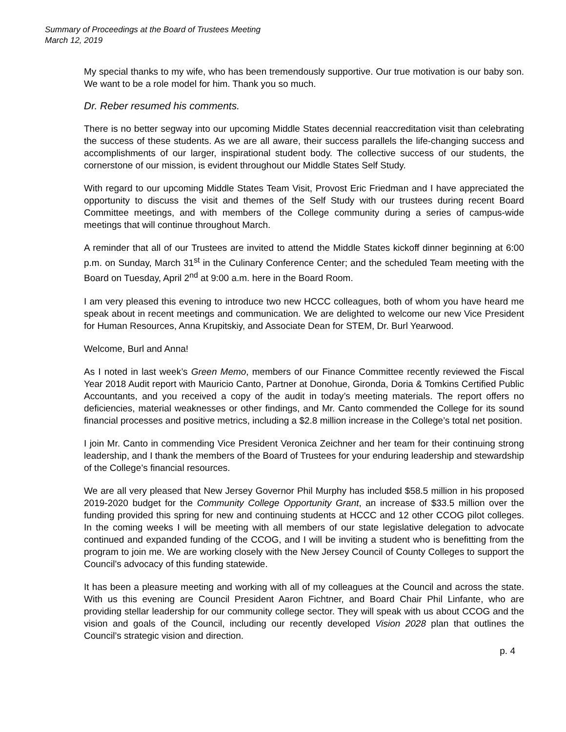Summary of Proceedings at the Board of Trustees Meeting
March 12, 2019
My special thanks to my wife, who has been tremendously supportive. Our true motivation is our baby son. We want to be a role model for him. Thank you so much.
Dr. Reber resumed his comments.
There is no better segway into our upcoming Middle States decennial reaccreditation visit than celebrating the success of these students. As we are all aware, their success parallels the life-changing success and accomplishments of our larger, inspirational student body. The collective success of our students, the cornerstone of our mission, is evident throughout our Middle States Self Study.
With regard to our upcoming Middle States Team Visit, Provost Eric Friedman and I have appreciated the opportunity to discuss the visit and themes of the Self Study with our trustees during recent Board Committee meetings, and with members of the College community during a series of campus-wide meetings that will continue throughout March.
A reminder that all of our Trustees are invited to attend the Middle States kickoff dinner beginning at 6:00 p.m. on Sunday, March 31<sup>st</sup> in the Culinary Conference Center; and the scheduled Team meeting with the Board on Tuesday, April 2<sup>nd</sup> at 9:00 a.m. here in the Board Room.
I am very pleased this evening to introduce two new HCCC colleagues, both of whom you have heard me speak about in recent meetings and communication. We are delighted to welcome our new Vice President for Human Resources, Anna Krupitskiy, and Associate Dean for STEM, Dr. Burl Yearwood.
Welcome, Burl and Anna!
As I noted in last week’s Green Memo, members of our Finance Committee recently reviewed the Fiscal Year 2018 Audit report with Mauricio Canto, Partner at Donohue, Gironda, Doria & Tomkins Certified Public Accountants, and you received a copy of the audit in today’s meeting materials. The report offers no deficiencies, material weaknesses or other findings, and Mr. Canto commended the College for its sound financial processes and positive metrics, including a $2.8 million increase in the College’s total net position.
I join Mr. Canto in commending Vice President Veronica Zeichner and her team for their continuing strong leadership, and I thank the members of the Board of Trustees for your enduring leadership and stewardship of the College’s financial resources.
We are all very pleased that New Jersey Governor Phil Murphy has included $58.5 million in his proposed 2019-2020 budget for the Community College Opportunity Grant, an increase of $33.5 million over the funding provided this spring for new and continuing students at HCCC and 12 other CCOG pilot colleges. In the coming weeks I will be meeting with all members of our state legislative delegation to advocate continued and expanded funding of the CCOG, and I will be inviting a student who is benefitting from the program to join me. We are working closely with the New Jersey Council of County Colleges to support the Council’s advocacy of this funding statewide.
It has been a pleasure meeting and working with all of my colleagues at the Council and across the state. With us this evening are Council President Aaron Fichtner, and Board Chair Phil Linfante, who are providing stellar leadership for our community college sector. They will speak with us about CCOG and the vision and goals of the Council, including our recently developed Vision 2028 plan that outlines the Council’s strategic vision and direction.
p. 4